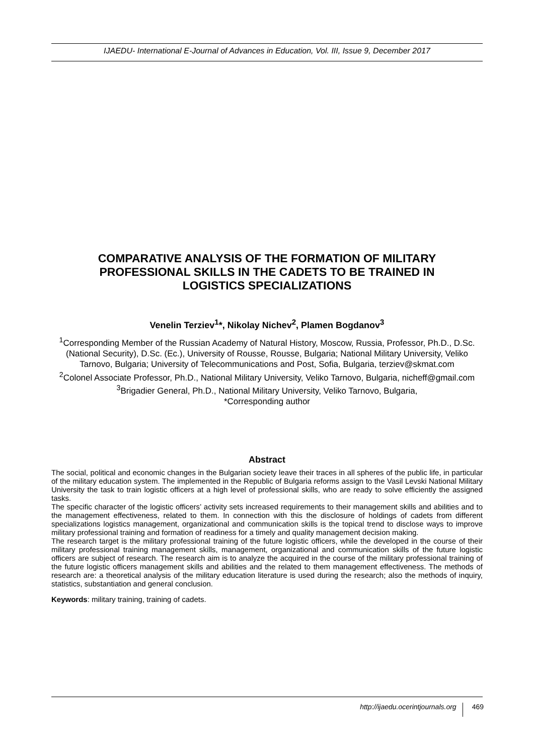IJAEDU- International E-Journal of Advances in Education, Vol. III, Issue 9, December 2017
COMPARATIVE ANALYSIS OF THE FORMATION OF MILITARY PROFESSIONAL SKILLS IN THE CADETS TO BE TRAINED IN LOGISTICS SPECIALIZATIONS
Venelin Terziev<sup>1</sup>*, Nikolay Nichev<sup>2</sup>, Plamen Bogdanov<sup>3</sup>
<sup>1</sup> Corresponding Member of the Russian Academy of Natural History, Moscow, Russia, Professor, Ph.D., D.Sc. (National Security), D.Sc. (Ec.), University of Rousse, Rousse, Bulgaria; National Military University, Veliko Tarnovo, Bulgaria; University of Telecommunications and Post, Sofia, Bulgaria, terziev@skmat.com
<sup>2</sup> Colonel Associate Professor, Ph.D., National Military University, Veliko Tarnovo, Bulgaria, nicheff@gmail.com
<sup>3</sup> Brigadier General, Ph.D., National Military University, Veliko Tarnovo, Bulgaria,
*Corresponding author
Abstract
The social, political and economic changes in the Bulgarian society leave their traces in all spheres of the public life, in particular of the military education system. The implemented in the Republic of Bulgaria reforms assign to the Vasil Levski National Military University the task to train logistic officers at a high level of professional skills, who are ready to solve efficiently the assigned tasks.
The specific character of the logistic officers’ activity sets increased requirements to their management skills and abilities and to the management effectiveness, related to them. In connection with this the disclosure of holdings of cadets from different specializations logistics management, organizational and communication skills is the topical trend to disclose ways to improve military professional training and formation of readiness for a timely and quality management decision making.
The research target is the military professional training of the future logistic officers, while the developed in the course of their military professional training management skills, management, organizational and communication skills of the future logistic officers are subject of research. The research aim is to analyze the acquired in the course of the military professional training of the future logistic officers management skills and abilities and the related to them management effectiveness. The methods of research are: a theoretical analysis of the military education literature is used during the research; also the methods of inquiry, statistics, substantiation and general conclusion.
Keywords: military training, training of cadets.
http://ijaedu.ocerintjournals.org 469